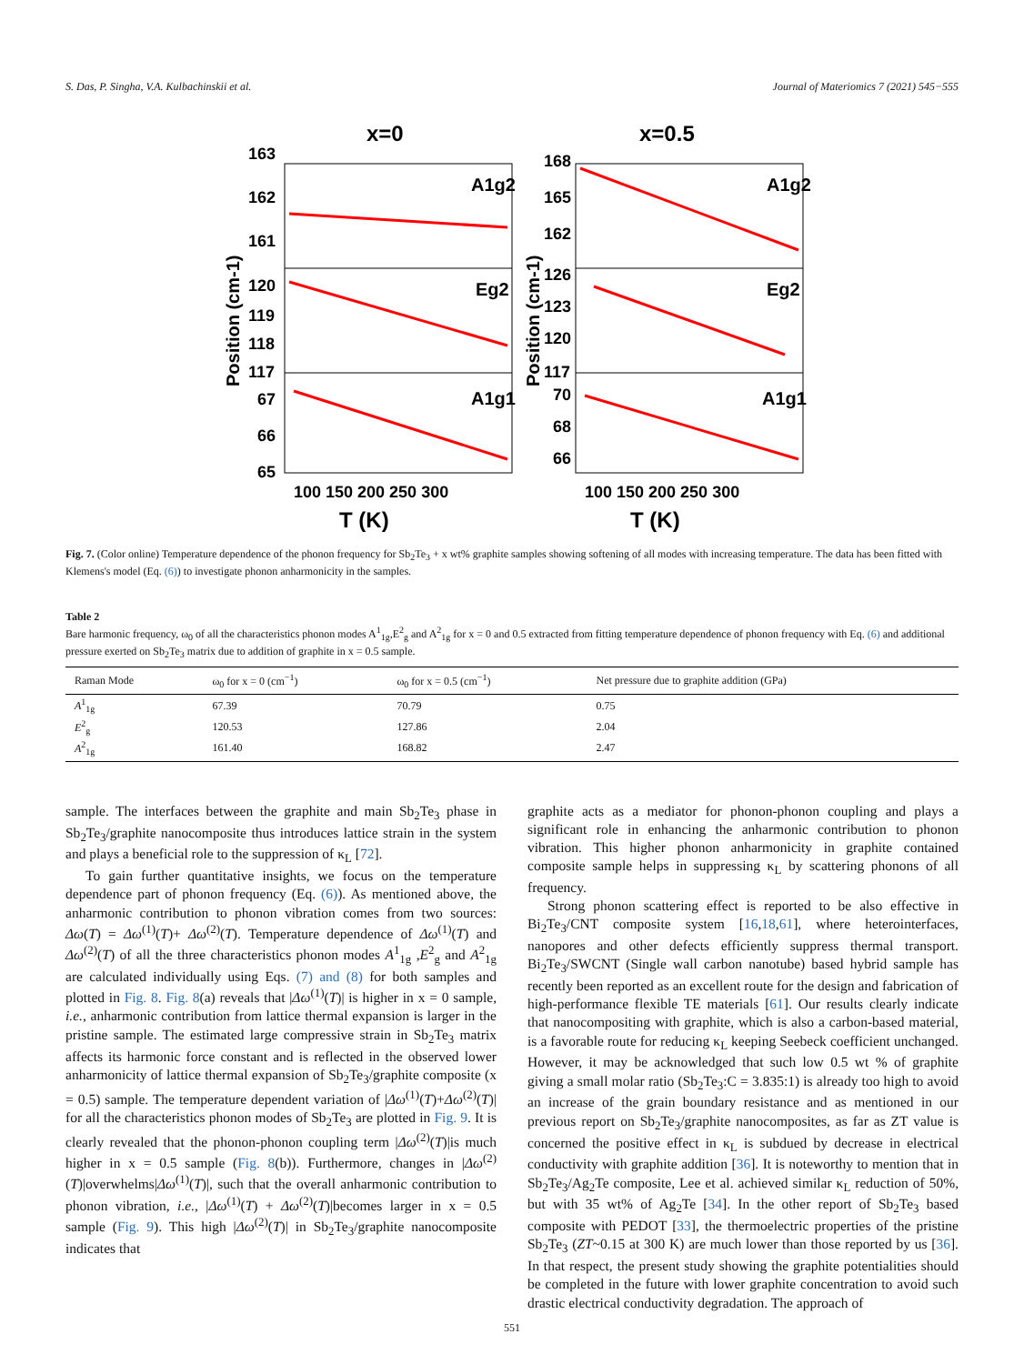S. Das, P. Singha, V.A. Kulbachinskii et al. Journal of Materiomics 7 (2021) 545−555
x=0
x=0.5
163
162
161
120
119
118
117
67
66
65
168
165
162
126
123
120
117
70
68
66
100 150 200 250 300
100 150 200 250 300
T (K)
T (K)
Position (cm-1)
Position (cm-1)
A1g2
Eg2
A1g1
A1g2
Eg2
A1g1
Fig. 7. (Color online) Temperature dependence of the phonon frequency for Sb<sub>2</sub>Te<sub>3</sub> + x wt% graphite samples showing softening of all modes with increasing temperature. The data has been fitted with Klemens's model (Eq. (6)) to investigate phonon anharmonicity in the samples.
Table 2
Bare harmonic frequency, ω<sub>0</sub> of all the characteristics phonon modes A<sup>1</sup><sub>1g</sub>,E<sup>2</sup><sub>g</sub> and A<sup>2</sup><sub>1g</sub> for x = 0 and 0.5 extracted from fitting temperature dependence of phonon frequency with Eq. (6) and additional pressure exerted on Sb<sub>2</sub>Te<sub>3</sub> matrix due to addition of graphite in x = 0.5 sample.
| Raman Mode | ω<sub>0</sub> for x = 0 (cm<sup>−1</sup>) | ω<sub>0</sub> for x = 0.5 (cm<sup>−1</sup>) | Net pressure due to graphite addition (GPa) |
| --- | --- | --- | --- |
| A<sup>1</sup><sub>1g</sub> | 67.39 | 70.79 | 0.75 |
| E<sup>2</sup><sub>g</sub> | 120.53 | 127.86 | 2.04 |
| A<sup>2</sup><sub>1g</sub> | 161.40 | 168.82 | 2.47 |
sample. The interfaces between the graphite and main Sb<sub>2</sub>Te<sub>3</sub> phase in Sb<sub>2</sub>Te<sub>3</sub>/graphite nanocomposite thus introduces lattice strain in the system and plays a beneficial role to the suppression of κ<sub>L</sub> [72].
To gain further quantitative insights, we focus on the temperature dependence part of phonon frequency (Eq. (6)). As mentioned above, the anharmonic contribution to phonon vibration comes from two sources: Δω(T) = Δω<sup>(1)</sup>(T)+ Δω<sup>(2)</sup>(T). Temperature dependence of Δω<sup>(1)</sup>(T) and Δω<sup>(2)</sup>(T) of all the three characteristics phonon modes A<sup>1</sup><sub>1g</sub> ,E<sup>2</sup><sub>g</sub> and A<sup>2</sup><sub>1g</sub> are calculated individually using Eqs. (7) and (8) for both samples and plotted in Fig. 8. Fig. 8(a) reveals that |Δω<sup>(1)</sup>(T)| is higher in x = 0 sample, i.e., anharmonic contribution from lattice thermal expansion is larger in the pristine sample. The estimated large compressive strain in Sb<sub>2</sub>Te<sub>3</sub> matrix affects its harmonic force constant and is reflected in the observed lower anharmonicity of lattice thermal expansion of Sb<sub>2</sub>Te<sub>3</sub>/graphite composite (x = 0.5) sample. The temperature dependent variation of |Δω<sup>(1)</sup>(T)+Δω<sup>(2)</sup>(T)| for all the characteristics phonon modes of Sb<sub>2</sub>Te<sub>3</sub> are plotted in Fig. 9. It is clearly revealed that the phonon-phonon coupling term |Δω<sup>(2)</sup>(T)|is much higher in x = 0.5 sample (Fig. 8(b)). Furthermore, changes in |Δω<sup>(2)</sup>(T)|overwhelms|Δω<sup>(1)</sup>(T)|, such that the overall anharmonic contribution to phonon vibration, i.e., |Δω<sup>(1)</sup>(T) + Δω<sup>(2)</sup>(T)|becomes larger in x = 0.5 sample (Fig. 9). This high |Δω<sup>(2)</sup>(T)| in Sb<sub>2</sub>Te<sub>3</sub>/graphite nanocomposite indicates that
graphite acts as a mediator for phonon-phonon coupling and plays a significant role in enhancing the anharmonic contribution to phonon vibration. This higher phonon anharmonicity in graphite contained composite sample helps in suppressing κ<sub>L</sub> by scattering phonons of all frequency.
Strong phonon scattering effect is reported to be also effective in Bi<sub>2</sub>Te<sub>3</sub>/CNT composite system [16,18,61], where heterointerfaces, nanopores and other defects efficiently suppress thermal transport. Bi<sub>2</sub>Te<sub>3</sub>/SWCNT (Single wall carbon nanotube) based hybrid sample has recently been reported as an excellent route for the design and fabrication of high-performance flexible TE materials [61]. Our results clearly indicate that nanocompositing with graphite, which is also a carbon-based material, is a favorable route for reducing κ<sub>L</sub> keeping Seebeck coefficient unchanged. However, it may be acknowledged that such low 0.5 wt % of graphite giving a small molar ratio (Sb<sub>2</sub>Te<sub>3</sub>:C = 3.835:1) is already too high to avoid an increase of the grain boundary resistance and as mentioned in our previous report on Sb<sub>2</sub>Te<sub>3</sub>/graphite nanocomposites, as far as ZT value is concerned the positive effect in κ<sub>L</sub> is subdued by decrease in electrical conductivity with graphite addition [36]. It is noteworthy to mention that in Sb<sub>2</sub>Te<sub>3</sub>/Ag<sub>2</sub>Te composite, Lee et al. achieved similar κ<sub>L</sub> reduction of 50%, but with 35 wt% of Ag<sub>2</sub>Te [34]. In the other report of Sb<sub>2</sub>Te<sub>3</sub> based composite with PEDOT [33], the thermoelectric properties of the pristine Sb<sub>2</sub>Te<sub>3</sub> (ZT~0.15 at 300 K) are much lower than those reported by us [36]. In that respect, the present study showing the graphite potentialities should be completed in the future with lower graphite concentration to avoid such drastic electrical conductivity degradation. The approach of
551